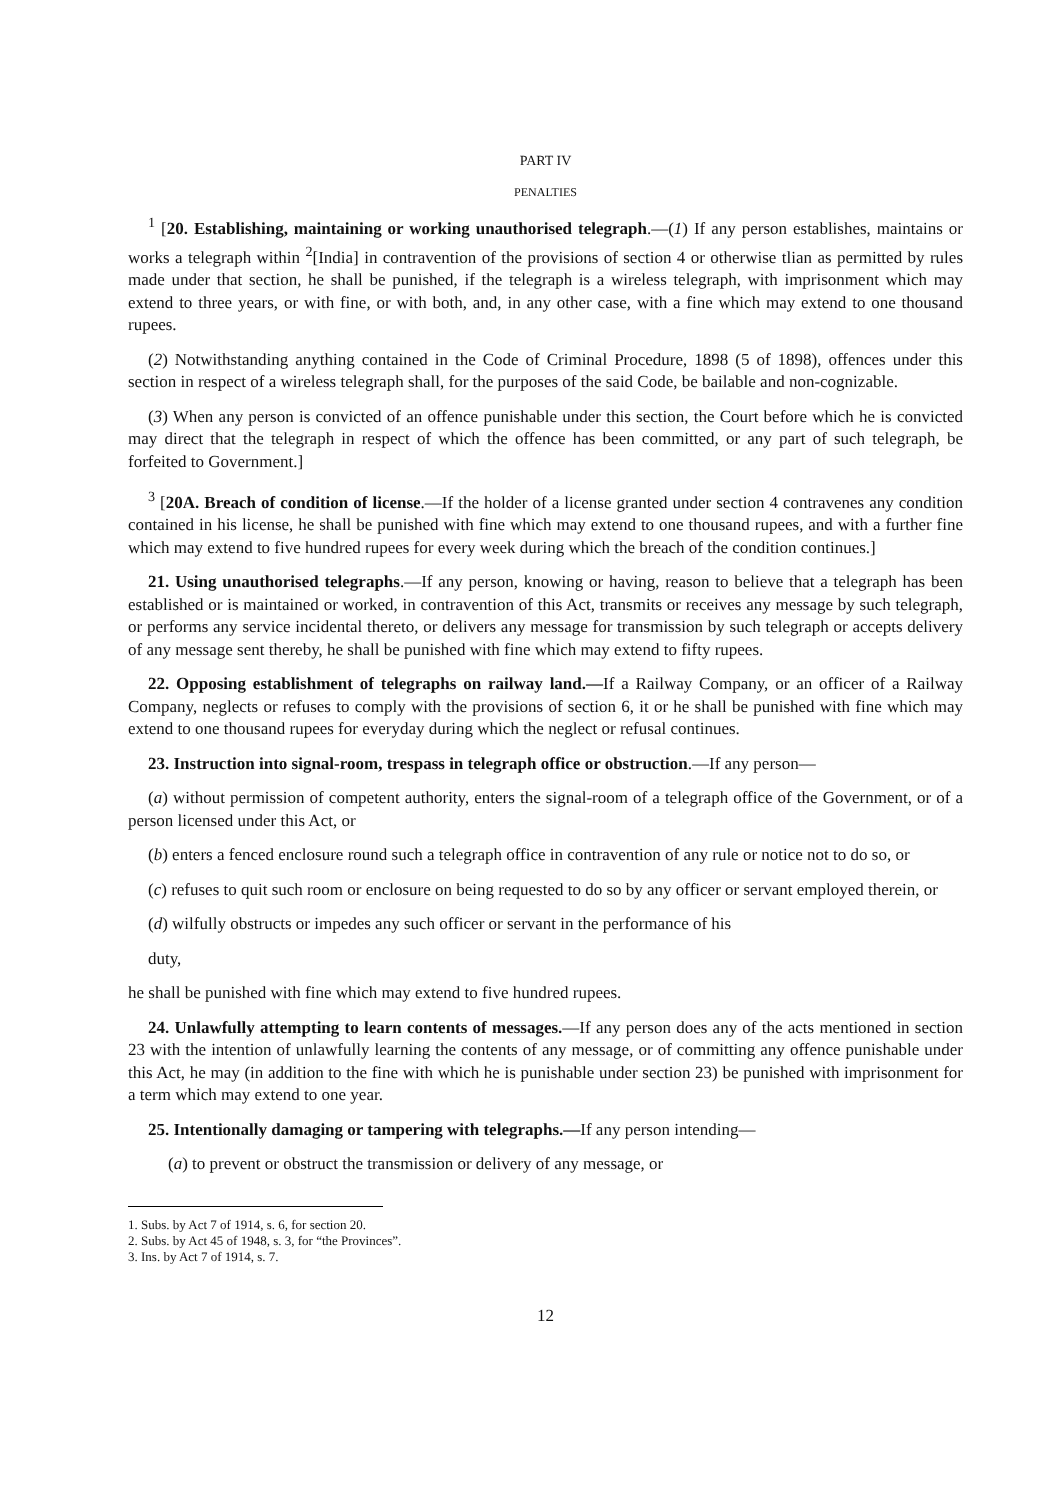PART IV
PENALTIES
<sup>1</sup> [20. Establishing, maintaining or working unauthorised telegraph.—(1) If any person establishes, maintains or works a telegraph within <sup>2</sup>[India] in contravention of the provisions of section 4 or otherwise tlian as permitted by rules made under that section, he shall be punished, if the telegraph is a wireless telegraph, with imprisonment which may extend to three years, or with fine, or with both, and, in any other case, with a fine which may extend to one thousand rupees.
(2) Notwithstanding anything contained in the Code of Criminal Procedure, 1898 (5 of 1898), offences under this section in respect of a wireless telegraph shall, for the purposes of the said Code, be bailable and non-cognizable.
(3) When any person is convicted of an offence punishable under this section, the Court before which he is convicted may direct that the telegraph in respect of which the offence has been committed, or any part of such telegraph, be forfeited to Government.]
<sup>3</sup> [20A. Breach of condition of license.—If the holder of a license granted under section 4 contravenes any condition contained in his license, he shall be punished with fine which may extend to one thousand rupees, and with a further fine which may extend to five hundred rupees for every week during which the breach of the condition continues.]
21. Using unauthorised telegraphs.—If any person, knowing or having, reason to believe that a telegraph has been established or is maintained or worked, in contravention of this Act, transmits or receives any message by such telegraph, or performs any service incidental thereto, or delivers any message for transmission by such telegraph or accepts delivery of any message sent thereby, he shall be punished with fine which may extend to fifty rupees.
22. Opposing establishment of telegraphs on railway land.—If a Railway Company, or an officer of a Railway Company, neglects or refuses to comply with the provisions of section 6, it or he shall be punished with fine which may extend to one thousand rupees for everyday during which the neglect or refusal continues.
23. Instruction into signal-room, trespass in telegraph office or obstruction.—If any person—
(a) without permission of competent authority, enters the signal-room of a telegraph office of the Government, or of a person licensed under this Act, or
(b) enters a fenced enclosure round such a telegraph office in contravention of any rule or notice not to do so, or
(c) refuses to quit such room or enclosure on being requested to do so by any officer or servant employed therein, or
(d) wilfully obstructs or impedes any such officer or servant in the performance of his
duty,
he shall be punished with fine which may extend to five hundred rupees.
24. Unlawfully attempting to learn contents of messages.—If any person does any of the acts mentioned in section 23 with the intention of unlawfully learning the contents of any message, or of committing any offence punishable under this Act, he may (in addition to the fine with which he is punishable under section 23) be punished with imprisonment for a term which may extend to one year.
25. Intentionally damaging or tampering with telegraphs.—If any person intending—
(a) to prevent or obstruct the transmission or delivery of any message, or
1. Subs. by Act 7 of 1914, s. 6, for section 20.
2. Subs. by Act 45 of 1948, s. 3, for “the Provinces”.
3. Ins. by Act 7 of 1914, s. 7.
12